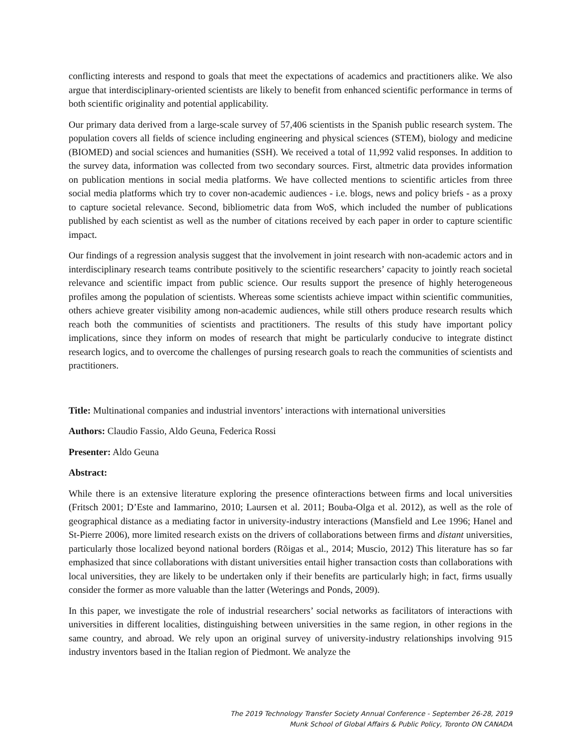conflicting interests and respond to goals that meet the expectations of academics and practitioners alike. We also argue that interdisciplinary-oriented scientists are likely to benefit from enhanced scientific performance in terms of both scientific originality and potential applicability.
Our primary data derived from a large-scale survey of 57,406 scientists in the Spanish public research system. The population covers all fields of science including engineering and physical sciences (STEM), biology and medicine (BIOMED) and social sciences and humanities (SSH). We received a total of 11,992 valid responses. In addition to the survey data, information was collected from two secondary sources. First, altmetric data provides information on publication mentions in social media platforms. We have collected mentions to scientific articles from three social media platforms which try to cover non-academic audiences - i.e. blogs, news and policy briefs - as a proxy to capture societal relevance. Second, bibliometric data from WoS, which included the number of publications published by each scientist as well as the number of citations received by each paper in order to capture scientific impact.
Our findings of a regression analysis suggest that the involvement in joint research with non-academic actors and in interdisciplinary research teams contribute positively to the scientific researchers’ capacity to jointly reach societal relevance and scientific impact from public science. Our results support the presence of highly heterogeneous profiles among the population of scientists. Whereas some scientists achieve impact within scientific communities, others achieve greater visibility among non-academic audiences, while still others produce research results which reach both the communities of scientists and practitioners. The results of this study have important policy implications, since they inform on modes of research that might be particularly conducive to integrate distinct research logics, and to overcome the challenges of pursing research goals to reach the communities of scientists and practitioners.
Title: Multinational companies and industrial inventors’ interactions with international universities
Authors: Claudio Fassio, Aldo Geuna, Federica Rossi
Presenter: Aldo Geuna
Abstract:
While there is an extensive literature exploring the presence ofinteractions between firms and local universities (Fritsch 2001; D’Este and Iammarino, 2010; Laursen et al. 2011; Bouba-Olga et al. 2012), as well as the role of geographical distance as a mediating factor in university-industry interactions (Mansfield and Lee 1996; Hanel and St-Pierre 2006), more limited research exists on the drivers of collaborations between firms and distant universities, particularly those localized beyond national borders (Rõigas et al., 2014; Muscio, 2012) This literature has so far emphasized that since collaborations with distant universities entail higher transaction costs than collaborations with local universities, they are likely to be undertaken only if their benefits are particularly high; in fact, firms usually consider the former as more valuable than the latter (Weterings and Ponds, 2009).
In this paper, we investigate the role of industrial researchers’ social networks as facilitators of interactions with universities in different localities, distinguishing between universities in the same region, in other regions in the same country, and abroad. We rely upon an original survey of university-industry relationships involving 915 industry inventors based in the Italian region of Piedmont. We analyze the
The 2019 Technology Transfer Society Annual Conference - September 26-28, 2019
Munk School of Global Affairs & Public Policy, Toronto ON CANADA